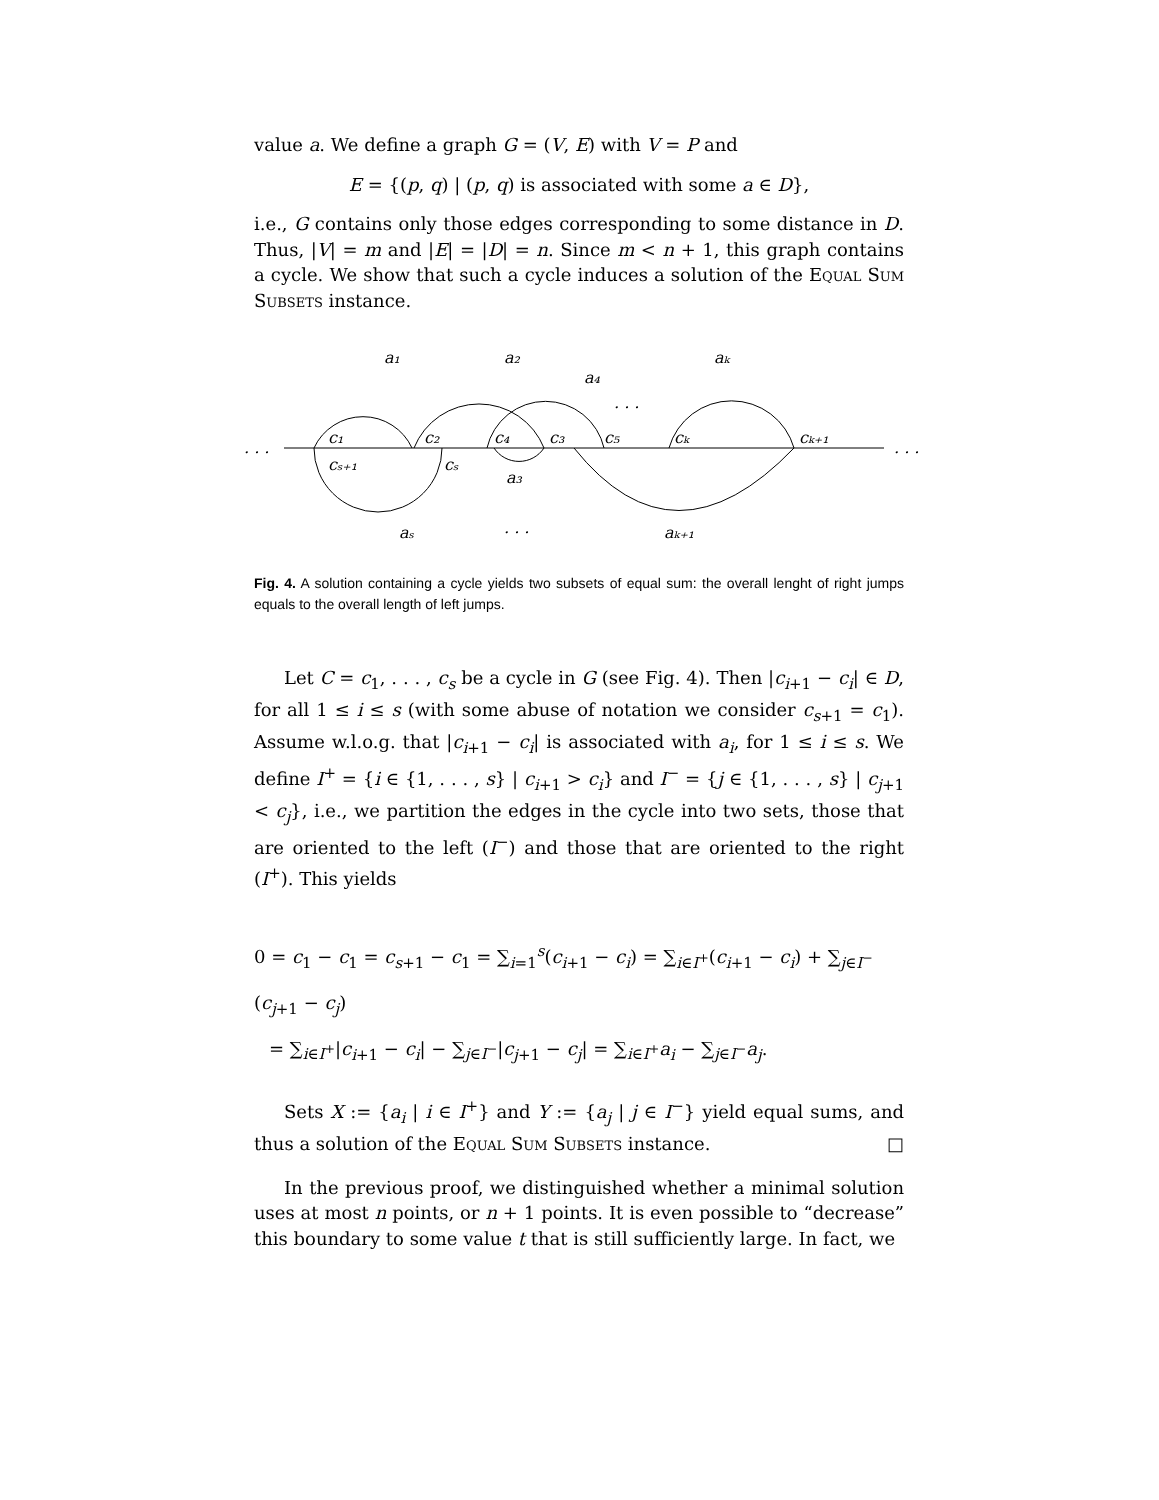value a. We define a graph G = (V, E) with V = P and
E = {(p, q) | (p, q) is associated with some a ∈ D},
i.e., G contains only those edges corresponding to some distance in D. Thus, |V| = m and |E| = |D| = n. Since m < n + 1, this graph contains a cycle. We show that such a cycle induces a solution of the Equal Sum Subsets instance.
. . .
. . .
a₁
a₂
a₄
aₖ
. . .
c₁
c₂
c₄
c₃
c₅
cₖ
cₖ₊₁
cₛ₊₁
cₛ
a₃
aₛ
. . .
aₖ₊₁
Fig. 4. A solution containing a cycle yields two subsets of equal sum: the overall lenght of right jumps equals to the overall length of left jumps.
Let C = c<sub>1</sub>, . . . , c<sub>s</sub> be a cycle in G (see Fig. 4). Then |c<sub>i+1</sub> − c<sub>i</sub>| ∈ D, for all 1 ≤ i ≤ s (with some abuse of notation we consider c<sub>s+1</sub> = c<sub>1</sub>). Assume w.l.o.g. that |c<sub>i+1</sub> − c<sub>i</sub>| is associated with a<sub>i</sub>, for 1 ≤ i ≤ s. We define I<sup>+</sup> = {i ∈ {1, . . . , s} | c<sub>i+1</sub> > c<sub>i</sub>} and I<sup>−</sup> = {j ∈ {1, . . . , s} | c<sub>j+1</sub> < c<sub>j</sub>}, i.e., we partition the edges in the cycle into two sets, those that are oriented to the left (I<sup>−</sup>) and those that are oriented to the right (I<sup>+</sup>). This yields
0 = c<sub>1</sub> − c<sub>1</sub> = c<sub>s+1</sub> − c<sub>1</sub> = ∑<sub>i=1</sub><sup>s</sup>(c<sub>i+1</sub> − c<sub>i</sub>) = ∑<sub>i∈I<sup>+</sup></sub>(c<sub>i+1</sub> − c<sub>i</sub>) + ∑<sub>j∈I<sup>−</sup></sub>(c<sub>j+1</sub> − c<sub>j</sub>)
= ∑<sub>i∈I<sup>+</sup></sub>|c<sub>i+1</sub> − c<sub>i</sub>| − ∑<sub>j∈I<sup>−</sup></sub>|c<sub>j+1</sub> − c<sub>j</sub>| = ∑<sub>i∈I<sup>+</sup></sub>a<sub>i</sub> − ∑<sub>j∈I<sup>−</sup></sub>a<sub>j</sub>.
Sets X := {a<sub>i</sub> | i ∈ I<sup>+</sup>} and Y := {a<sub>j</sub> | j ∈ I<sup>−</sup>} yield equal sums, and thus a solution of the Equal Sum Subsets instance. □
In the previous proof, we distinguished whether a minimal solution uses at most n points, or n + 1 points. It is even possible to “decrease” this boundary to some value t that is still sufficiently large. In fact, we